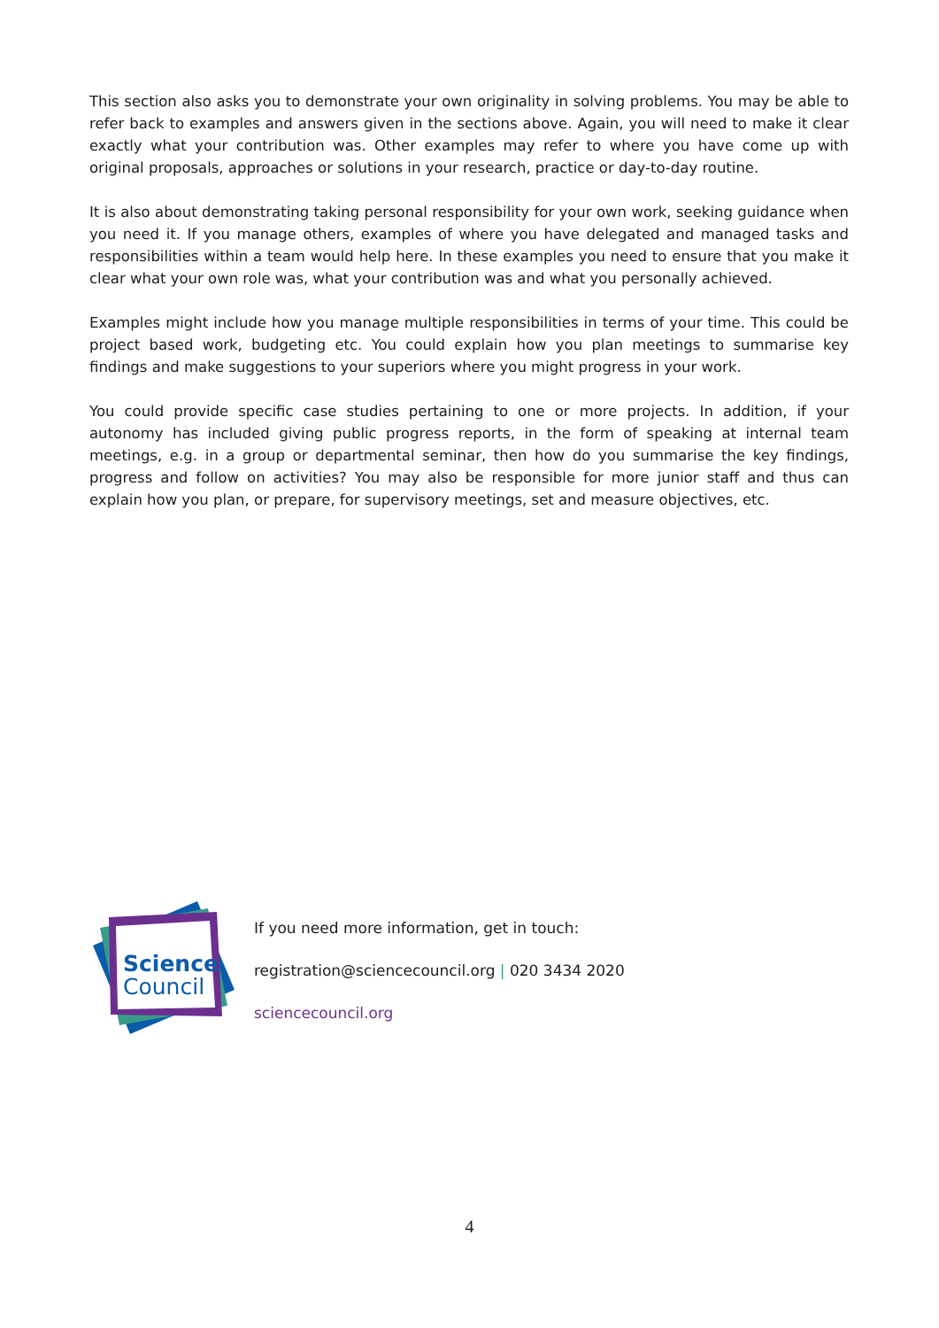This section also asks you to demonstrate your own originality in solving problems. You may be able to refer back to examples and answers given in the sections above. Again, you will need to make it clear exactly what your contribution was. Other examples may refer to where you have come up with original proposals, approaches or solutions in your research, practice or day-to-day routine.
It is also about demonstrating taking personal responsibility for your own work, seeking guidance when you need it. If you manage others, examples of where you have delegated and managed tasks and responsibilities within a team would help here. In these examples you need to ensure that you make it clear what your own role was, what your contribution was and what you personally achieved.
Examples might include how you manage multiple responsibilities in terms of your time. This could be project based work, budgeting etc. You could explain how you plan meetings to summarise key findings and make suggestions to your superiors where you might progress in your work.
You could provide specific case studies pertaining to one or more projects. In addition, if your autonomy has included giving public progress reports, in the form of speaking at internal team meetings, e.g. in a group or departmental seminar, then how do you summarise the key findings, progress and follow on activities? You may also be responsible for more junior staff and thus can explain how you plan, or prepare, for supervisory meetings, set and measure objectives, etc.
Science
Council
If you need more information, get in touch:
registration@sciencecouncil.org | 020 3434 2020
sciencecouncil.org
4